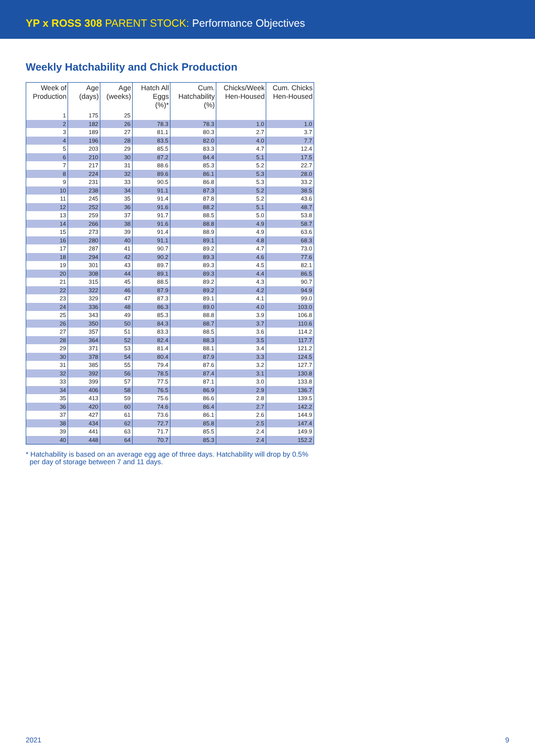YP x ROSS 308 PARENT STOCK: Performance Objectives
Weekly Hatchability and Chick Production
| Week of Production | Age (days) | Age (weeks) | Hatch All Eggs (%)* | Cum. Hatchability (%) | Chicks/Week Hen-Housed | Cum. Chicks Hen-Housed |
| --- | --- | --- | --- | --- | --- | --- |
| 1 | 175 | 25 | | | | |
| 2 | 182 | 26 | 78.3 | 78.3 | 1.0 | 1.0 |
| 3 | 189 | 27 | 81.1 | 80.3 | 2.7 | 3.7 |
| 4 | 196 | 28 | 83.5 | 82.0 | 4.0 | 7.7 |
| 5 | 203 | 29 | 85.5 | 83.3 | 4.7 | 12.4 |
| 6 | 210 | 30 | 87.2 | 84.4 | 5.1 | 17.5 |
| 7 | 217 | 31 | 88.6 | 85.3 | 5.2 | 22.7 |
| 8 | 224 | 32 | 89.6 | 86.1 | 5.3 | 28.0 |
| 9 | 231 | 33 | 90.5 | 86.8 | 5.3 | 33.2 |
| 10 | 238 | 34 | 91.1 | 87.3 | 5.2 | 38.5 |
| 11 | 245 | 35 | 91.4 | 87.8 | 5.2 | 43.6 |
| 12 | 252 | 36 | 91.6 | 88.2 | 5.1 | 48.7 |
| 13 | 259 | 37 | 91.7 | 88.5 | 5.0 | 53.8 |
| 14 | 266 | 38 | 91.6 | 88.8 | 4.9 | 58.7 |
| 15 | 273 | 39 | 91.4 | 88.9 | 4.9 | 63.6 |
| 16 | 280 | 40 | 91.1 | 89.1 | 4.8 | 68.3 |
| 17 | 287 | 41 | 90.7 | 89.2 | 4.7 | 73.0 |
| 18 | 294 | 42 | 90.2 | 89.3 | 4.6 | 77.6 |
| 19 | 301 | 43 | 89.7 | 89.3 | 4.5 | 82.1 |
| 20 | 308 | 44 | 89.1 | 89.3 | 4.4 | 86.5 |
| 21 | 315 | 45 | 88.5 | 89.2 | 4.3 | 90.7 |
| 22 | 322 | 46 | 87.9 | 89.2 | 4.2 | 94.9 |
| 23 | 329 | 47 | 87.3 | 89.1 | 4.1 | 99.0 |
| 24 | 336 | 48 | 86.3 | 89.0 | 4.0 | 103.0 |
| 25 | 343 | 49 | 85.3 | 88.8 | 3.9 | 106.8 |
| 26 | 350 | 50 | 84.3 | 88.7 | 3.7 | 110.6 |
| 27 | 357 | 51 | 83.3 | 88.5 | 3.6 | 114.2 |
| 28 | 364 | 52 | 82.4 | 88.3 | 3.5 | 117.7 |
| 29 | 371 | 53 | 81.4 | 88.1 | 3.4 | 121.2 |
| 30 | 378 | 54 | 80.4 | 87.9 | 3.3 | 124.5 |
| 31 | 385 | 55 | 79.4 | 87.6 | 3.2 | 127.7 |
| 32 | 392 | 56 | 78.5 | 87.4 | 3.1 | 130.8 |
| 33 | 399 | 57 | 77.5 | 87.1 | 3.0 | 133.8 |
| 34 | 406 | 58 | 76.5 | 86.9 | 2.9 | 136.7 |
| 35 | 413 | 59 | 75.6 | 86.6 | 2.8 | 139.5 |
| 36 | 420 | 60 | 74.6 | 86.4 | 2.7 | 142.2 |
| 37 | 427 | 61 | 73.6 | 86.1 | 2.6 | 144.9 |
| 38 | 434 | 62 | 72.7 | 85.8 | 2.5 | 147.4 |
| 39 | 441 | 63 | 71.7 | 85.5 | 2.4 | 149.9 |
| 40 | 448 | 64 | 70.7 | 85.3 | 2.4 | 152.2 |
* Hatchability is based on an average egg age of three days. Hatchability will drop by 0.5%
per day of storage between 7 and 11 days.
2021 9